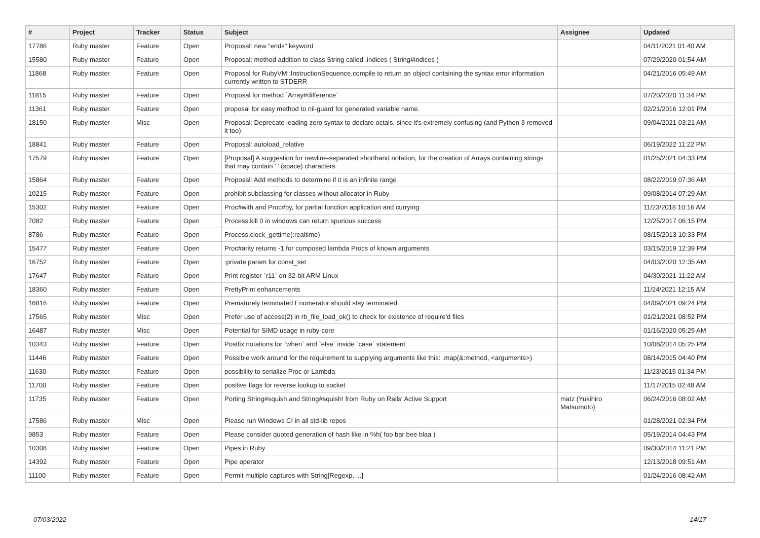| # | Project | Tracker | Status | Subject | Assignee | Updated |
| --- | --- | --- | --- | --- | --- | --- |
| 17786 | Ruby master | Feature | Open | Proposal: new "ends" keyword | | 04/11/2021 01:40 AM |
| 15580 | Ruby master | Feature | Open | Proposal: method addition to class String called .indices ( String#indices ) | | 07/29/2020 01:54 AM |
| 11868 | Ruby master | Feature | Open | Proposal for RubyVM::InstructionSequence.compile to return an object containing the syntax error information currently written to STDERR | | 04/21/2016 05:49 AM |
| 11815 | Ruby master | Feature | Open | Proposal for method `Array#difference` | | 07/20/2020 11:34 PM |
| 11361 | Ruby master | Feature | Open | proposal for easy method to nil-guard for generated variable name. | | 02/21/2016 12:01 PM |
| 18150 | Ruby master | Misc | Open | Proposal: Deprecate leading zero syntax to declare octals, since it's extremely confusing (and Python 3 removed it too) | | 09/04/2021 03:21 AM |
| 18841 | Ruby master | Feature | Open | Proposal: autoload_relative | | 06/19/2022 11:22 PM |
| 17579 | Ruby master | Feature | Open | [Proposal] A suggestion for newline-separated shorthand notation, for the creation of Arrays containing strings that may contain ' ' (space) characters | | 01/25/2021 04:33 PM |
| 15864 | Ruby master | Feature | Open | Proposal: Add methods to determine if it is an infinite range | | 08/22/2019 07:36 AM |
| 10215 | Ruby master | Feature | Open | prohibit subclassing for classes without allocator in Ruby | | 09/08/2014 07:29 AM |
| 15302 | Ruby master | Feature | Open | Proc#with and Proc#by, for partial function application and currying | | 11/23/2018 10:16 AM |
| 7082 | Ruby master | Feature | Open | Process.kill 0 in windows can return spurious success | | 12/25/2017 06:15 PM |
| 8786 | Ruby master | Feature | Open | Process.clock_gettime(:realtime) | | 08/15/2013 10:33 PM |
| 15477 | Ruby master | Feature | Open | Proc#arity returns -1 for composed lambda Procs of known arguments | | 03/15/2019 12:39 PM |
| 16752 | Ruby master | Feature | Open | :private param for const_set | | 04/03/2020 12:35 AM |
| 17647 | Ruby master | Feature | Open | Print register `r11` on 32-bit ARM Linux | | 04/30/2021 11:22 AM |
| 18360 | Ruby master | Feature | Open | PrettyPrint enhancements | | 11/24/2021 12:15 AM |
| 16816 | Ruby master | Feature | Open | Prematurely terminated Enumerator should stay terminated | | 04/09/2021 09:24 PM |
| 17565 | Ruby master | Misc | Open | Prefer use of access(2) in rb_file_load_ok() to check for existence of require'd files | | 01/21/2021 08:52 PM |
| 16487 | Ruby master | Misc | Open | Potential for SIMD usage in ruby-core | | 01/16/2020 05:25 AM |
| 10343 | Ruby master | Feature | Open | Postfix notations for `when` and `else` inside `case` statement | | 10/08/2014 05:25 PM |
| 11446 | Ruby master | Feature | Open | Possible work around for the requirement to supplying arguments like this: .map(&:method, <arguments>) | | 08/14/2015 04:40 PM |
| 11630 | Ruby master | Feature | Open | possibility to serialize Proc or Lambda | | 11/23/2015 01:34 PM |
| 11700 | Ruby master | Feature | Open | positive flags for reverse lookup to socket | | 11/17/2015 02:48 AM |
| 11735 | Ruby master | Feature | Open | Porting String#squish and String#squish! from Ruby on Rails' Active Support | matz (Yukihiro Matsumoto) | 06/24/2016 08:02 AM |
| 17586 | Ruby master | Misc | Open | Please run Windows CI in all std-lib repos | | 01/28/2021 02:34 PM |
| 9853 | Ruby master | Feature | Open | Please consider quoted generation of hash like in %h( foo bar bee blaa ) | | 05/19/2014 04:43 PM |
| 10308 | Ruby master | Feature | Open | Pipes in Ruby | | 09/30/2014 11:21 PM |
| 14392 | Ruby master | Feature | Open | Pipe operator | | 12/13/2018 09:51 AM |
| 11100 | Ruby master | Feature | Open | Permit multiple captures with String[Regexp, ...] | | 01/24/2016 08:42 AM |
07/03/2022 14/17